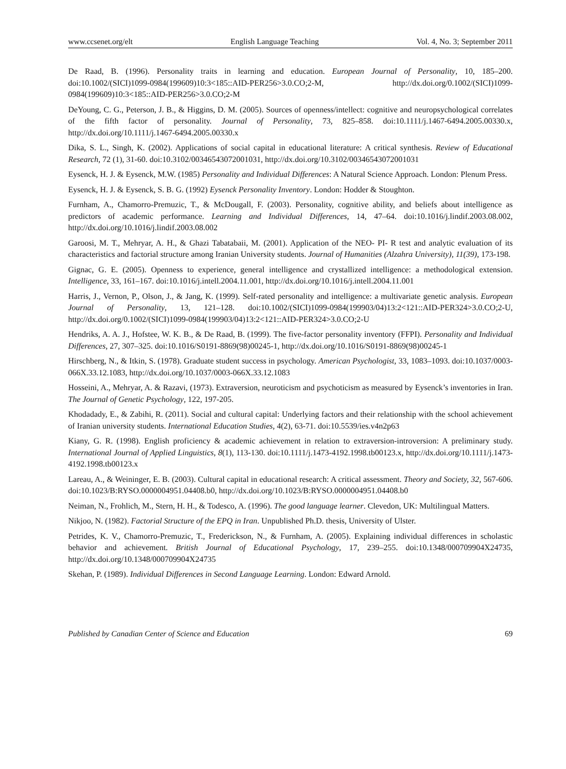www.ccsenet.org/elt English Language Teaching Vol. 4, No. 3; September 2011
De Raad, B. (1996). Personality traits in learning and education. European Journal of Personality, 10, 185–200. doi:10.1002/(SICI)1099-0984(199609)10:3<185::AID-PER256>3.0.CO;2-M, http://dx.doi.org/0.1002/(SICI)1099-0984(199609)10:3<185::AID-PER256>3.0.CO;2-M
DeYoung, C. G., Peterson, J. B., & Higgins, D. M. (2005). Sources of openness/intellect: cognitive and neuropsychological correlates of the fifth factor of personality. Journal of Personality, 73, 825–858. doi:10.1111/j.1467-6494.2005.00330.x, http://dx.doi.org/10.1111/j.1467-6494.2005.00330.x
Dika, S. L., Singh, K. (2002). Applications of social capital in educational literature: A critical synthesis. Review of Educational Research, 72 (1), 31-60. doi:10.3102/00346543072001031, http://dx.doi.org/10.3102/00346543072001031
Eysenck, H. J. & Eysenck, M.W. (1985) Personality and Individual Differences: A Natural Science Approach. London: Plenum Press.
Eysenck, H. J. & Eysenck, S. B. G. (1992) Eysenck Personality Inventory. London: Hodder & Stoughton.
Furnham, A., Chamorro-Premuzic, T., & McDougall, F. (2003). Personality, cognitive ability, and beliefs about intelligence as predictors of academic performance. Learning and Individual Differences, 14, 47–64. doi:10.1016/j.lindif.2003.08.002, http://dx.doi.org/10.1016/j.lindif.2003.08.002
Garoosi, M. T., Mehryar, A. H., & Ghazi Tabatabaii, M. (2001). Application of the NEO- PI- R test and analytic evaluation of its characteristics and factorial structure among Iranian University students. Journal of Humanities (Alzahra University), 11(39), 173-198.
Gignac, G. E. (2005). Openness to experience, general intelligence and crystallized intelligence: a methodological extension. Intelligence, 33, 161–167. doi:10.1016/j.intell.2004.11.001, http://dx.doi.org/10.1016/j.intell.2004.11.001
Harris, J., Vernon, P., Olson, J., & Jang, K. (1999). Self-rated personality and intelligence: a multivariate genetic analysis. European Journal of Personality, 13, 121–128. doi:10.1002/(SICI)1099-0984(199903/04)13:2<121::AID-PER324>3.0.CO;2-U, http://dx.doi.org/0.1002/(SICI)1099-0984(199903/04)13:2<121::AID-PER324>3.0.CO;2-U
Hendriks, A. A. J., Hofstee, W. K. B., & De Raad, B. (1999). The five-factor personality inventory (FFPI). Personality and Individual Differences, 27, 307–325. doi:10.1016/S0191-8869(98)00245-1, http://dx.doi.org/10.1016/S0191-8869(98)00245-1
Hirschberg, N., & Itkin, S. (1978). Graduate student success in psychology. American Psychologist, 33, 1083–1093. doi:10.1037/0003-066X.33.12.1083, http://dx.doi.org/10.1037/0003-066X.33.12.1083
Hosseini, A., Mehryar, A. & Razavi, (1973). Extraversion, neuroticism and psychoticism as measured by Eysenck’s inventories in Iran. The Journal of Genetic Psychology, 122, 197-205.
Khodadady, E., & Zabihi, R. (2011). Social and cultural capital: Underlying factors and their relationship with the school achievement of Iranian university students. International Education Studies, 4(2), 63-71. doi:10.5539/ies.v4n2p63
Kiany, G. R. (1998). English proficiency & academic achievement in relation to extraversion-introversion: A preliminary study. International Journal of Applied Linguistics, 8(1), 113-130. doi:10.1111/j.1473-4192.1998.tb00123.x, http://dx.doi.org/10.1111/j.1473-4192.1998.tb00123.x
Lareau, A., & Weininger, E. B. (2003). Cultural capital in educational research: A critical assessment. Theory and Society, 32, 567-606. doi:10.1023/B:RYSO.0000004951.04408.b0, http://dx.doi.org/10.1023/B:RYSO.0000004951.04408.b0
Neiman, N., Frohlich, M., Stern, H. H., & Todesco, A. (1996). The good language learner. Clevedon, UK: Multilingual Matters.
Nikjoo, N. (1982). Factorial Structure of the EPQ in Iran. Unpublished Ph.D. thesis, University of Ulster.
Petrides, K. V., Chamorro-Premuzic, T., Frederickson, N., & Furnham, A. (2005). Explaining individual differences in scholastic behavior and achievement. British Journal of Educational Psychology, 17, 239–255. doi:10.1348/000709904X24735, http://dx.doi.org/10.1348/000709904X24735
Skehan, P. (1989). Individual Differences in Second Language Learning. London: Edward Arnold.
Published by Canadian Center of Science and Education 69